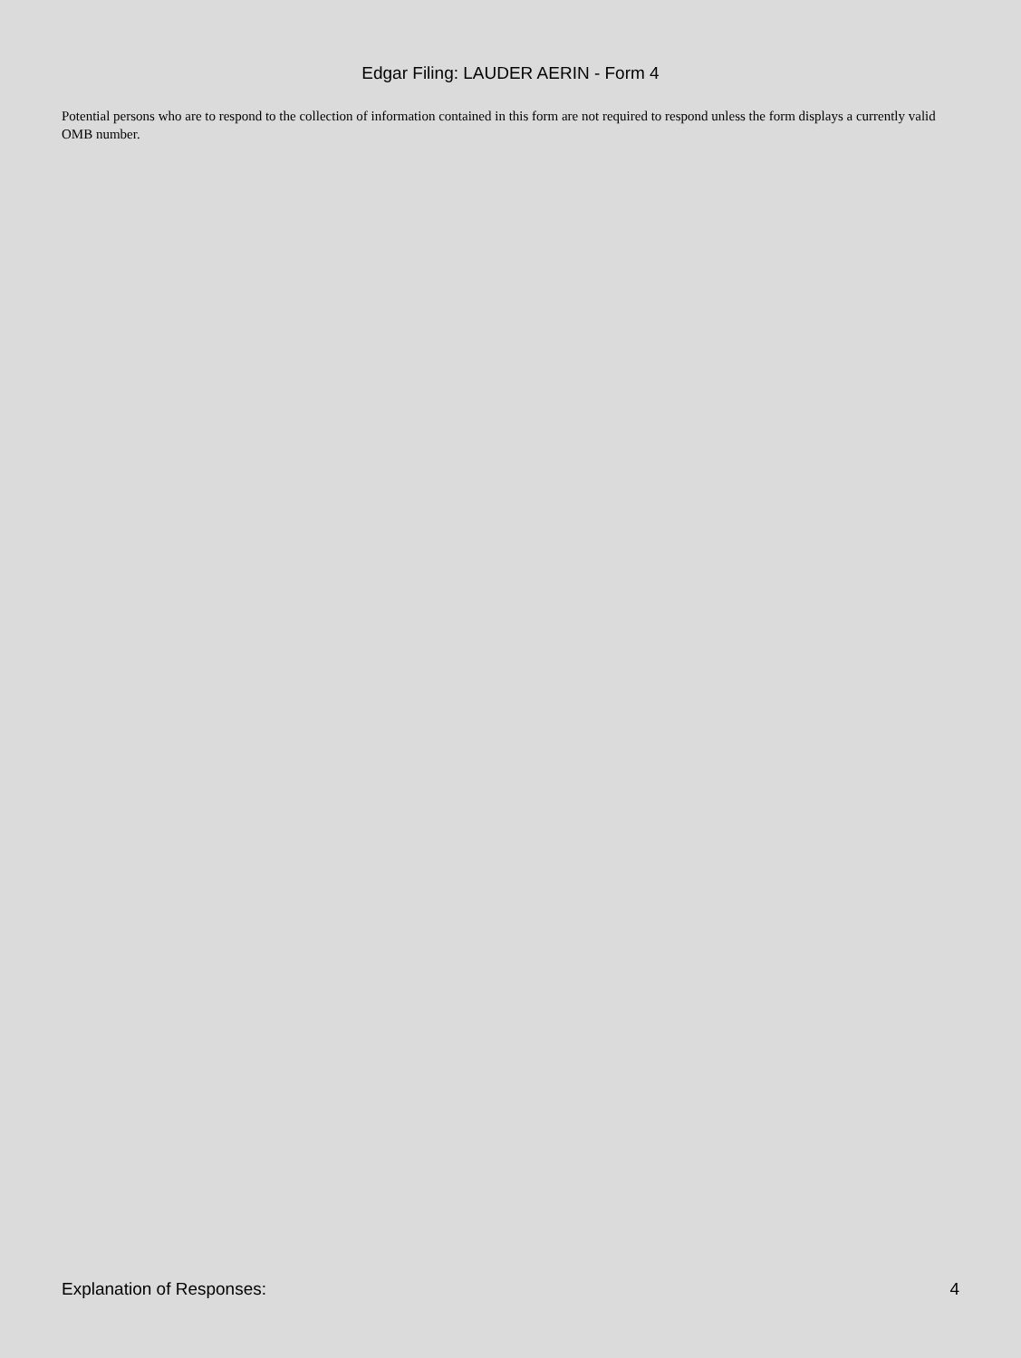Edgar Filing: LAUDER AERIN - Form 4
Potential persons who are to respond to the collection of information contained in this form are not required to respond unless the form displays a currently valid OMB number.
Explanation of Responses: 4